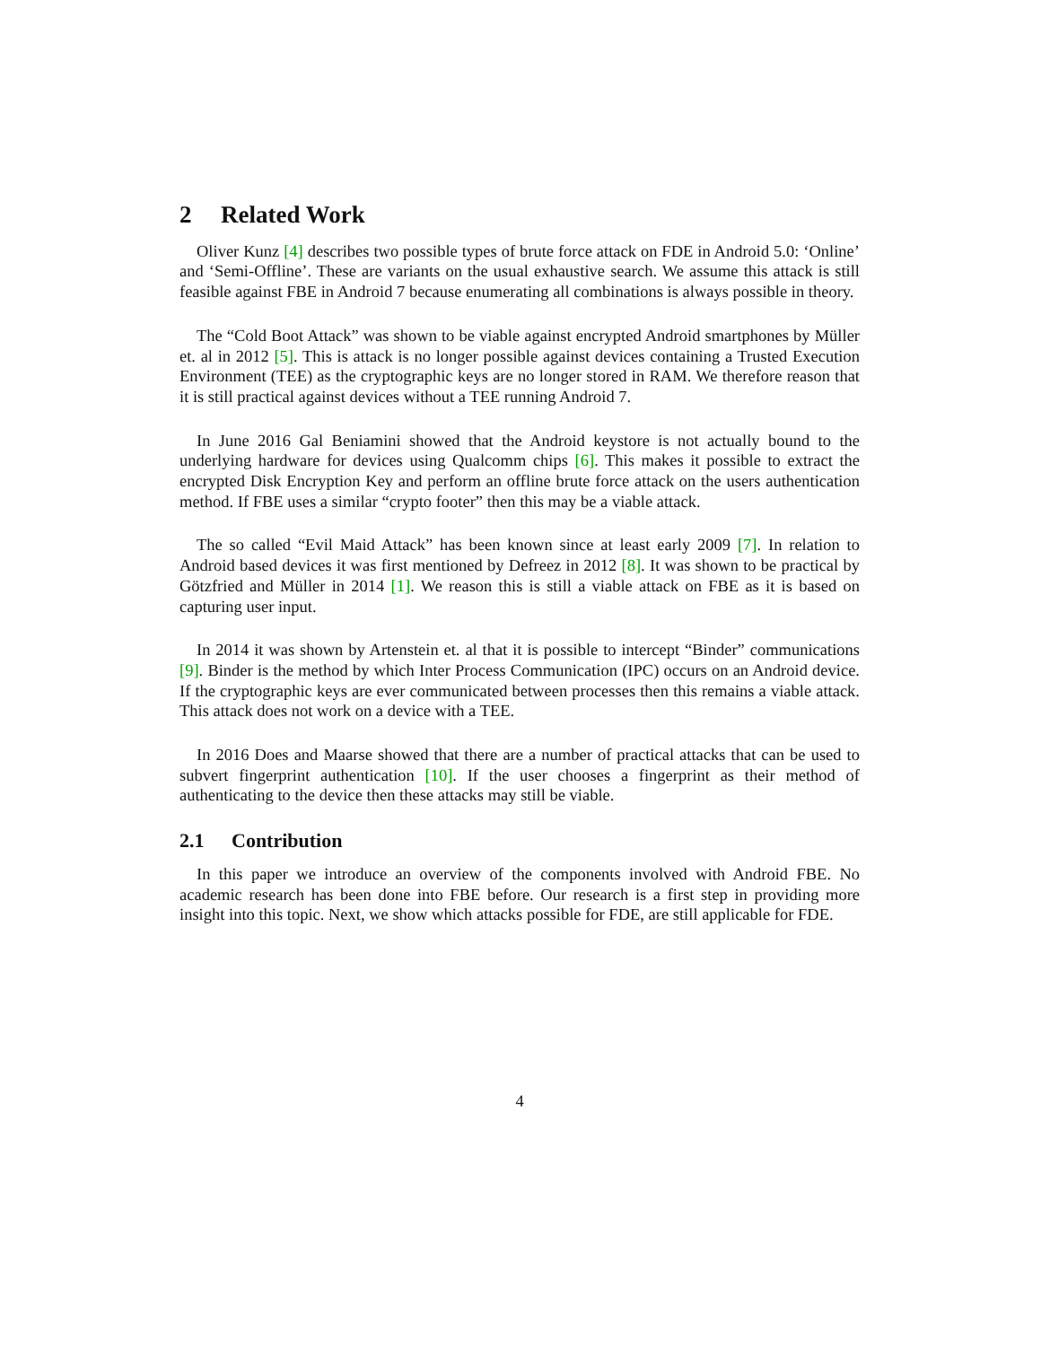2 Related Work
Oliver Kunz [4] describes two possible types of brute force attack on FDE in Android 5.0: ‘Online’ and ‘Semi-Offline’. These are variants on the usual exhaustive search. We assume this attack is still feasible against FBE in Android 7 because enumerating all combinations is always possible in theory.
The “Cold Boot Attack” was shown to be viable against encrypted Android smartphones by Müller et. al in 2012 [5]. This is attack is no longer possible against devices containing a Trusted Execution Environment (TEE) as the cryptographic keys are no longer stored in RAM. We therefore reason that it is still practical against devices without a TEE running Android 7.
In June 2016 Gal Beniamini showed that the Android keystore is not actually bound to the underlying hardware for devices using Qualcomm chips [6]. This makes it possible to extract the encrypted Disk Encryption Key and perform an offline brute force attack on the users authentication method. If FBE uses a similar “crypto footer” then this may be a viable attack.
The so called “Evil Maid Attack” has been known since at least early 2009 [7]. In relation to Android based devices it was first mentioned by Defreez in 2012 [8]. It was shown to be practical by Götzfried and Müller in 2014 [1]. We reason this is still a viable attack on FBE as it is based on capturing user input.
In 2014 it was shown by Artenstein et. al that it is possible to intercept “Binder” communications [9]. Binder is the method by which Inter Process Communication (IPC) occurs on an Android device. If the cryptographic keys are ever communicated between processes then this remains a viable attack. This attack does not work on a device with a TEE.
In 2016 Does and Maarse showed that there are a number of practical attacks that can be used to subvert fingerprint authentication [10]. If the user chooses a fingerprint as their method of authenticating to the device then these attacks may still be viable.
2.1 Contribution
In this paper we introduce an overview of the components involved with Android FBE. No academic research has been done into FBE before. Our research is a first step in providing more insight into this topic. Next, we show which attacks possible for FDE, are still applicable for FDE.
4